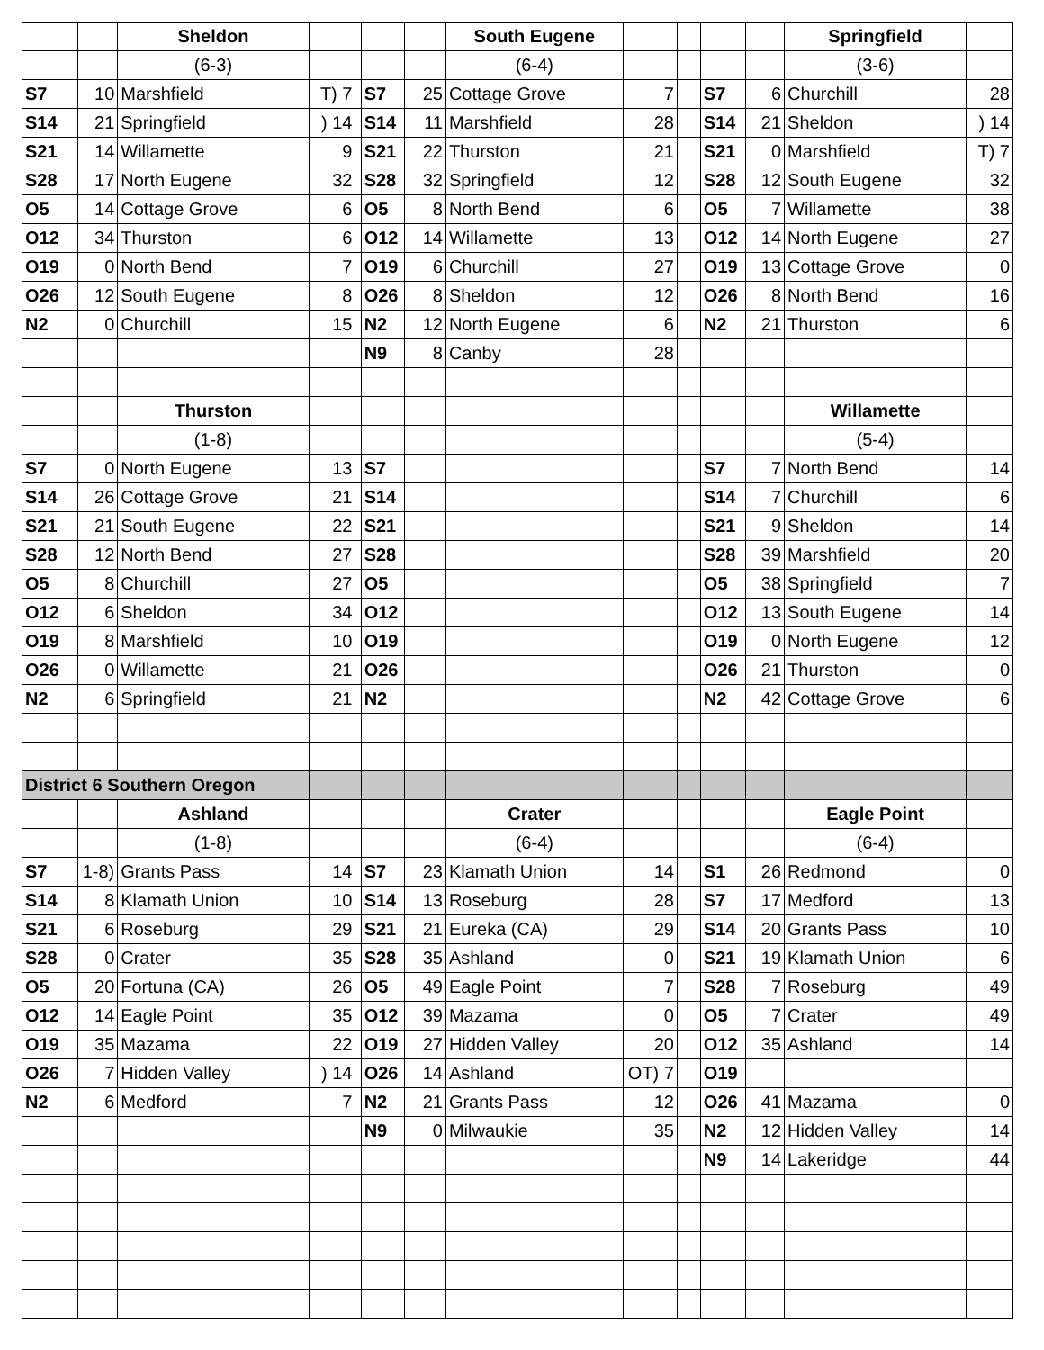| | | Sheldon | | | | | South Eugene | | | | | Springfield | |
| | | (6-3) | | | | | (6-4) | | | | | (3-6) | |
| S7 | 10 | Marshfield | T) 7 | | S7 | 25 | Cottage Grove | 7 | | S7 | 6 | Churchill | 28 |
| S14 | 21 | Springfield | ) 14 | | S14 | 11 | Marshfield | 28 | | S14 | 21 | Sheldon | ) 14 |
| S21 | 14 | Willamette | 9 | | S21 | 22 | Thurston | 21 | | S21 | 0 | Marshfield | T) 7 |
| S28 | 17 | North Eugene | 32 | | S28 | 32 | Springfield | 12 | | S28 | 12 | South Eugene | 32 |
| O5 | 14 | Cottage Grove | 6 | | O5 | 8 | North Bend | 6 | | O5 | 7 | Willamette | 38 |
| O12 | 34 | Thurston | 6 | | O12 | 14 | Willamette | 13 | | O12 | 14 | North Eugene | 27 |
| O19 | 0 | North Bend | 7 | | O19 | 6 | Churchill | 27 | | O19 | 13 | Cottage Grove | 0 |
| O26 | 12 | South Eugene | 8 | | O26 | 8 | Sheldon | 12 | | O26 | 8 | North Bend | 16 |
| N2 | 0 | Churchill | 15 | | N2 | 12 | North Eugene | 6 | | N2 | 21 | Thurston | 6 |
| | | | | | N9 | 8 | Canby | 28 | | | | | |
| | | Thurston | | | | | | | | | | Willamette | |
| | | (1-8) | | | | | | | | | | (5-4) | |
| S7 | 0 | North Eugene | 13 | | S7 | | | | | S7 | 7 | North Bend | 14 |
| S14 | 26 | Cottage Grove | 21 | | S14 | | | | | S14 | 7 | Churchill | 6 |
| S21 | 21 | South Eugene | 22 | | S21 | | | | | S21 | 9 | Sheldon | 14 |
| S28 | 12 | North Bend | 27 | | S28 | | | | | S28 | 39 | Marshfield | 20 |
| O5 | 8 | Churchill | 27 | | O5 | | | | | O5 | 38 | Springfield | 7 |
| O12 | 6 | Sheldon | 34 | | O12 | | | | | O12 | 13 | South Eugene | 14 |
| O19 | 8 | Marshfield | 10 | | O19 | | | | | O19 | 0 | North Eugene | 12 |
| O26 | 0 | Willamette | 21 | | O26 | | | | | O26 | 21 | Thurston | 0 |
| N2 | 6 | Springfield | 21 | | N2 | | | | | N2 | 42 | Cottage Grove | 6 |
| District 6 Southern Oregon | | | | | | | | | | | | | |
| | | Ashland | | | | | Crater | | | | | Eagle Point | |
| | | (1-8) | | | | | (6-4) | | | | | (6-4) | |
| S7 | 1-8) | Grants Pass | 14 | | S7 | 23 | Klamath Union | 14 | | S1 | 26 | Redmond | 0 |
| S14 | 8 | Klamath Union | 10 | | S14 | 13 | Roseburg | 28 | | S7 | 17 | Medford | 13 |
| S21 | 6 | Roseburg | 29 | | S21 | 21 | Eureka (CA) | 29 | | S14 | 20 | Grants Pass | 10 |
| S28 | 0 | Crater | 35 | | S28 | 35 | Ashland | 0 | | S21 | 19 | Klamath Union | 6 |
| O5 | 20 | Fortuna (CA) | 26 | | O5 | 49 | Eagle Point | 7 | | S28 | 7 | Roseburg | 49 |
| O12 | 14 | Eagle Point | 35 | | O12 | 39 | Mazama | 0 | | O5 | 7 | Crater | 49 |
| O19 | 35 | Mazama | 22 | | O19 | 27 | Hidden Valley | 20 | | O12 | 35 | Ashland | 14 |
| O26 | 7 | Hidden Valley | ) 14 | | O26 | 14 | Ashland | OT) 7 | | O19 | | | |
| N2 | 6 | Medford | 7 | | N2 | 21 | Grants Pass | 12 | | O26 | 41 | Mazama | 0 |
| | | | | | N9 | 0 | Milwaukie | 35 | | N2 | 12 | Hidden Valley | 14 |
| | | | | | | | | | | N9 | 14 | Lakeridge | 44 |